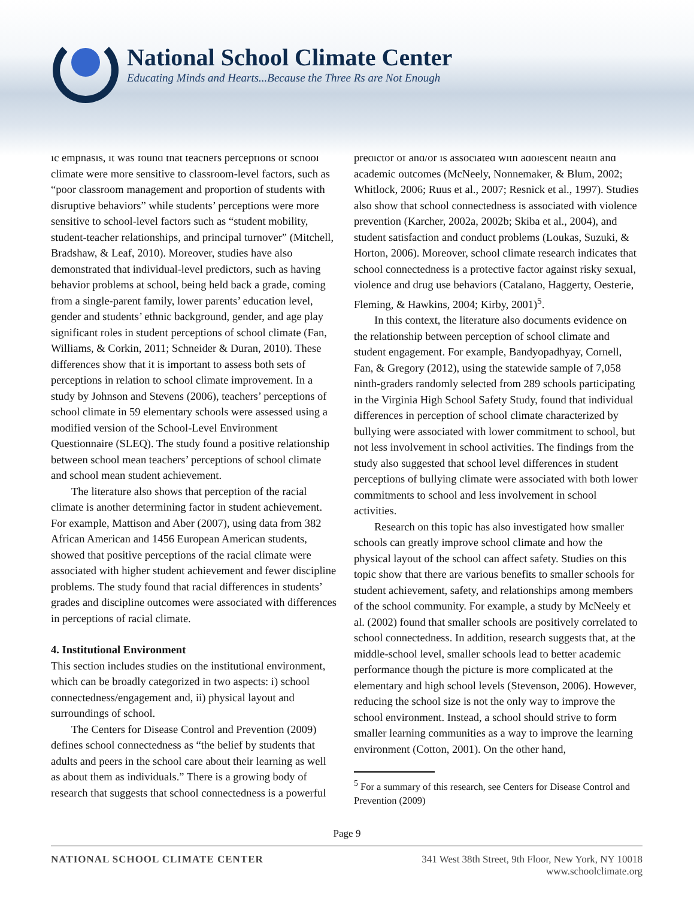National School Climate Center
Educating Minds and Hearts...Because the Three Rs are Not Enough
ic emphasis, it was found that teachers perceptions of school climate were more sensitive to classroom-level factors, such as “poor classroom management and proportion of students with disruptive behaviors” while students’ perceptions were more sensitive to school-level factors such as “student mobility, student-teacher relationships, and principal turnover” (Mitchell, Bradshaw, & Leaf, 2010). Moreover, studies have also demonstrated that individual-level predictors, such as having behavior problems at school, being held back a grade, coming from a single-parent family, lower parents’ education level, gender and students’ ethnic background, gender, and age play significant roles in student perceptions of school climate (Fan, Williams, & Corkin, 2011; Schneider & Duran, 2010). These differences show that it is important to assess both sets of perceptions in relation to school climate improvement. In a study by Johnson and Stevens (2006), teachers’ perceptions of school climate in 59 elementary schools were assessed using a modified version of the School-Level Environment Questionnaire (SLEQ). The study found a positive relationship between school mean teachers’ perceptions of school climate and school mean student achievement.
The literature also shows that perception of the racial climate is another determining factor in student achievement. For example, Mattison and Aber (2007), using data from 382 African American and 1456 European American students, showed that positive perceptions of the racial climate were associated with higher student achievement and fewer discipline problems. The study found that racial differences in students’ grades and discipline outcomes were associated with differences in perceptions of racial climate.
4. Institutional Environment
This section includes studies on the institutional environment, which can be broadly categorized in two aspects: i) school connectedness/engagement and, ii) physical layout and surroundings of school.
The Centers for Disease Control and Prevention (2009) defines school connectedness as “the belief by students that adults and peers in the school care about their learning as well as about them as individuals.” There is a growing body of research that suggests that school connectedness is a powerful
predictor of and/or is associated with adolescent health and academic outcomes (McNeely, Nonnemaker, & Blum, 2002; Whitlock, 2006; Ruus et al., 2007; Resnick et al., 1997). Studies also show that school connectedness is associated with violence prevention (Karcher, 2002a, 2002b; Skiba et al., 2004), and student satisfaction and conduct problems (Loukas, Suzuki, & Horton, 2006). Moreover, school climate research indicates that school connectedness is a protective factor against risky sexual, violence and drug use behaviors (Catalano, Haggerty, Oesterie, Fleming, & Hawkins, 2004; Kirby, 2001)<sup>5</sup>.
In this context, the literature also documents evidence on the relationship between perception of school climate and student engagement. For example, Bandyopadhyay, Cornell, Fan, & Gregory (2012), using the statewide sample of 7,058 ninth-graders randomly selected from 289 schools participating in the Virginia High School Safety Study, found that individual differences in perception of school climate characterized by bullying were associated with lower commitment to school, but not less involvement in school activities. The findings from the study also suggested that school level differences in student perceptions of bullying climate were associated with both lower commitments to school and less involvement in school activities.
Research on this topic has also investigated how smaller schools can greatly improve school climate and how the physical layout of the school can affect safety. Studies on this topic show that there are various benefits to smaller schools for student achievement, safety, and relationships among members of the school community. For example, a study by McNeely et al. (2002) found that smaller schools are positively correlated to school connectedness. In addition, research suggests that, at the middle-school level, smaller schools lead to better academic performance though the picture is more complicated at the elementary and high school levels (Stevenson, 2006). However, reducing the school size is not the only way to improve the school environment. Instead, a school should strive to form smaller learning communities as a way to improve the learning environment (Cotton, 2001). On the other hand,
<sup>5</sup> For a summary of this research, see Centers for Disease Control and Prevention (2009)
Page 9
NATIONAL SCHOOL CLIMATE CENTER 341 West 38th Street, 9th Floor, New York, NY 10018
www.schoolclimate.org